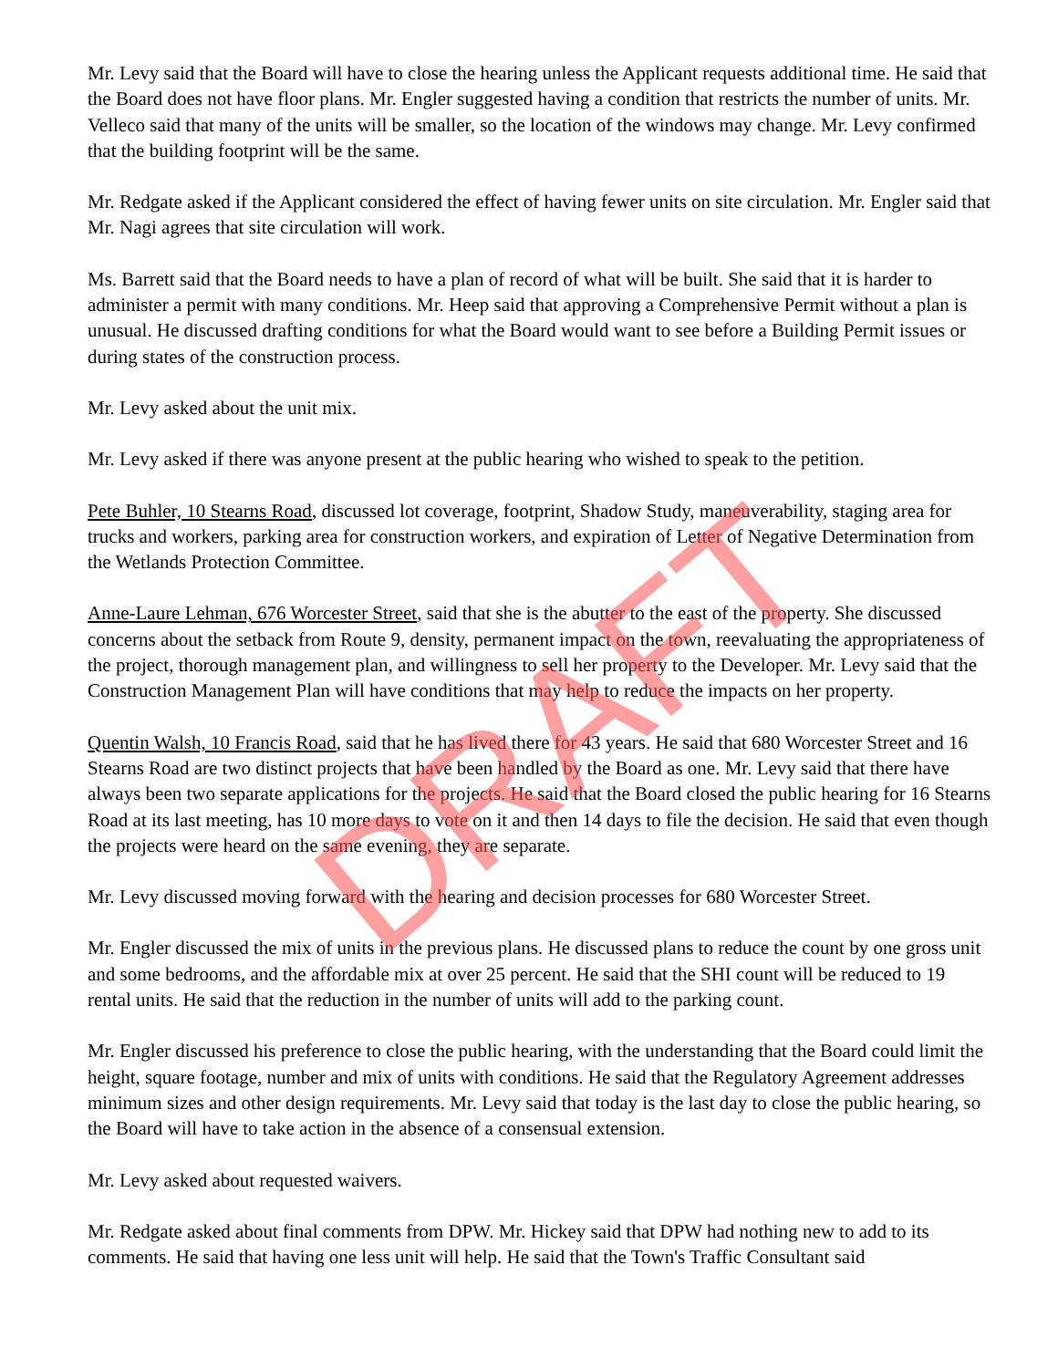DRAFT
Mr. Levy said that the Board will have to close the hearing unless the Applicant requests additional time. He said that the Board does not have floor plans. Mr. Engler suggested having a condition that restricts the number of units. Mr. Velleco said that many of the units will be smaller, so the location of the windows may change. Mr. Levy confirmed that the building footprint will be the same.
Mr. Redgate asked if the Applicant considered the effect of having fewer units on site circulation. Mr. Engler said that Mr. Nagi agrees that site circulation will work.
Ms. Barrett said that the Board needs to have a plan of record of what will be built. She said that it is harder to administer a permit with many conditions. Mr. Heep said that approving a Comprehensive Permit without a plan is unusual. He discussed drafting conditions for what the Board would want to see before a Building Permit issues or during states of the construction process.
Mr. Levy asked about the unit mix.
Mr. Levy asked if there was anyone present at the public hearing who wished to speak to the petition.
Pete Buhler, 10 Stearns Road, discussed lot coverage, footprint, Shadow Study, maneuverability, staging area for trucks and workers, parking area for construction workers, and expiration of Letter of Negative Determination from the Wetlands Protection Committee.
Anne-Laure Lehman, 676 Worcester Street, said that she is the abutter to the east of the property. She discussed concerns about the setback from Route 9, density, permanent impact on the town, reevaluating the appropriateness of the project, thorough management plan, and willingness to sell her property to the Developer. Mr. Levy said that the Construction Management Plan will have conditions that may help to reduce the impacts on her property.
Quentin Walsh, 10 Francis Road, said that he has lived there for 43 years. He said that 680 Worcester Street and 16 Stearns Road are two distinct projects that have been handled by the Board as one. Mr. Levy said that there have always been two separate applications for the projects. He said that the Board closed the public hearing for 16 Stearns Road at its last meeting, has 10 more days to vote on it and then 14 days to file the decision. He said that even though the projects were heard on the same evening, they are separate.
Mr. Levy discussed moving forward with the hearing and decision processes for 680 Worcester Street.
Mr. Engler discussed the mix of units in the previous plans. He discussed plans to reduce the count by one gross unit and some bedrooms, and the affordable mix at over 25 percent. He said that the SHI count will be reduced to 19 rental units. He said that the reduction in the number of units will add to the parking count.
Mr. Engler discussed his preference to close the public hearing, with the understanding that the Board could limit the height, square footage, number and mix of units with conditions. He said that the Regulatory Agreement addresses minimum sizes and other design requirements. Mr. Levy said that today is the last day to close the public hearing, so the Board will have to take action in the absence of a consensual extension.
Mr. Levy asked about requested waivers.
Mr. Redgate asked about final comments from DPW. Mr. Hickey said that DPW had nothing new to add to its comments. He said that having one less unit will help. He said that the Town's Traffic Consultant said